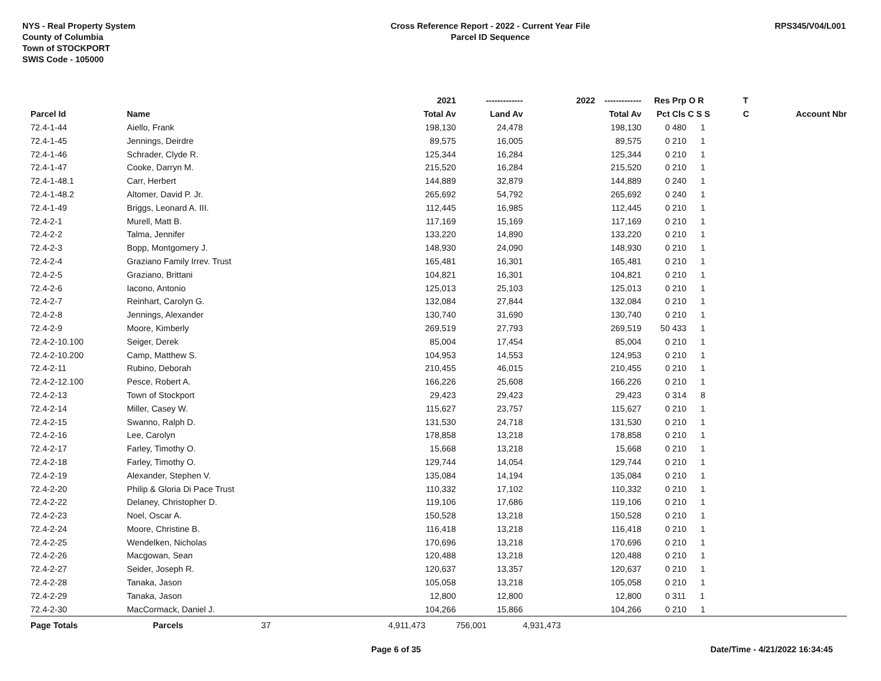NYS - Real Property System
County of Columbia
Town of STOCKPORT
SWIS Code - 105000
Cross Reference Report - 2022 - Current Year File
Parcel ID Sequence
RPS345/V04/L001
| | | 2021 | ------------- | 2022 ------------- | Res | Prp O R | T | |
| --- | --- | --- | --- | --- | --- | --- | --- | --- |
| Parcel Id | Name | Total Av | Land Av | Total Av | Pct | Cls C S S | C | Account Nbr |
| 72.4-1-44 | Aiello, Frank | 198,130 | 24,478 | 198,130 | 0 | 480 1 | | |
| 72.4-1-45 | Jennings, Deirdre | 89,575 | 16,005 | 89,575 | 0 | 210 1 | | |
| 72.4-1-46 | Schrader, Clyde R. | 125,344 | 16,284 | 125,344 | 0 | 210 1 | | |
| 72.4-1-47 | Cooke, Darryn M. | 215,520 | 16,284 | 215,520 | 0 | 210 1 | | |
| 72.4-1-48.1 | Carr, Herbert | 144,889 | 32,879 | 144,889 | 0 | 240 1 | | |
| 72.4-1-48.2 | Altomer, David P. Jr. | 265,692 | 54,792 | 265,692 | 0 | 240 1 | | |
| 72.4-1-49 | Briggs, Leonard A. III. | 112,445 | 16,985 | 112,445 | 0 | 210 1 | | |
| 72.4-2-1 | Murell, Matt B. | 117,169 | 15,169 | 117,169 | 0 | 210 1 | | |
| 72.4-2-2 | Talma, Jennifer | 133,220 | 14,890 | 133,220 | 0 | 210 1 | | |
| 72.4-2-3 | Bopp, Montgomery J. | 148,930 | 24,090 | 148,930 | 0 | 210 1 | | |
| 72.4-2-4 | Graziano Family Irrev. Trust | 165,481 | 16,301 | 165,481 | 0 | 210 1 | | |
| 72.4-2-5 | Graziano, Brittani | 104,821 | 16,301 | 104,821 | 0 | 210 1 | | |
| 72.4-2-6 | Iacono, Antonio | 125,013 | 25,103 | 125,013 | 0 | 210 1 | | |
| 72.4-2-7 | Reinhart, Carolyn G. | 132,084 | 27,844 | 132,084 | 0 | 210 1 | | |
| 72.4-2-8 | Jennings, Alexander | 130,740 | 31,690 | 130,740 | 0 | 210 1 | | |
| 72.4-2-9 | Moore, Kimberly | 269,519 | 27,793 | 269,519 | 50 | 433 1 | | |
| 72.4-2-10.100 | Seiger, Derek | 85,004 | 17,454 | 85,004 | 0 | 210 1 | | |
| 72.4-2-10.200 | Camp, Matthew S. | 104,953 | 14,553 | 124,953 | 0 | 210 1 | | |
| 72.4-2-11 | Rubino, Deborah | 210,455 | 46,015 | 210,455 | 0 | 210 1 | | |
| 72.4-2-12.100 | Pesce, Robert A. | 166,226 | 25,608 | 166,226 | 0 | 210 1 | | |
| 72.4-2-13 | Town of Stockport | 29,423 | 29,423 | 29,423 | 0 | 314 8 | | |
| 72.4-2-14 | Miller, Casey W. | 115,627 | 23,757 | 115,627 | 0 | 210 1 | | |
| 72.4-2-15 | Swanno, Ralph D. | 131,530 | 24,718 | 131,530 | 0 | 210 1 | | |
| 72.4-2-16 | Lee, Carolyn | 178,858 | 13,218 | 178,858 | 0 | 210 1 | | |
| 72.4-2-17 | Farley, Timothy O. | 15,668 | 13,218 | 15,668 | 0 | 210 1 | | |
| 72.4-2-18 | Farley, Timothy O. | 129,744 | 14,054 | 129,744 | 0 | 210 1 | | |
| 72.4-2-19 | Alexander, Stephen V. | 135,084 | 14,194 | 135,084 | 0 | 210 1 | | |
| 72.4-2-20 | Philip & Gloria Di Pace Trust | 110,332 | 17,102 | 110,332 | 0 | 210 1 | | |
| 72.4-2-22 | Delaney, Christopher D. | 119,106 | 17,686 | 119,106 | 0 | 210 1 | | |
| 72.4-2-23 | Noel, Oscar A. | 150,528 | 13,218 | 150,528 | 0 | 210 1 | | |
| 72.4-2-24 | Moore, Christine B. | 116,418 | 13,218 | 116,418 | 0 | 210 1 | | |
| 72.4-2-25 | Wendelken, Nicholas | 170,696 | 13,218 | 170,696 | 0 | 210 1 | | |
| 72.4-2-26 | Macgowan, Sean | 120,488 | 13,218 | 120,488 | 0 | 210 1 | | |
| 72.4-2-27 | Seider, Joseph R. | 120,637 | 13,357 | 120,637 | 0 | 210 1 | | |
| 72.4-2-28 | Tanaka, Jason | 105,058 | 13,218 | 105,058 | 0 | 210 1 | | |
| 72.4-2-29 | Tanaka, Jason | 12,800 | 12,800 | 12,800 | 0 | 311 1 | | |
| 72.4-2-30 | MacCormack, Daniel J. | 104,266 | 15,866 | 104,266 | 0 | 210 1 | | |
| Page Totals | Parcels 37 | 4,911,473 | 756,001 | 4,931,473 | | | | |
Page 6 of 35 Date/Time - 4/21/2022 16:34:45